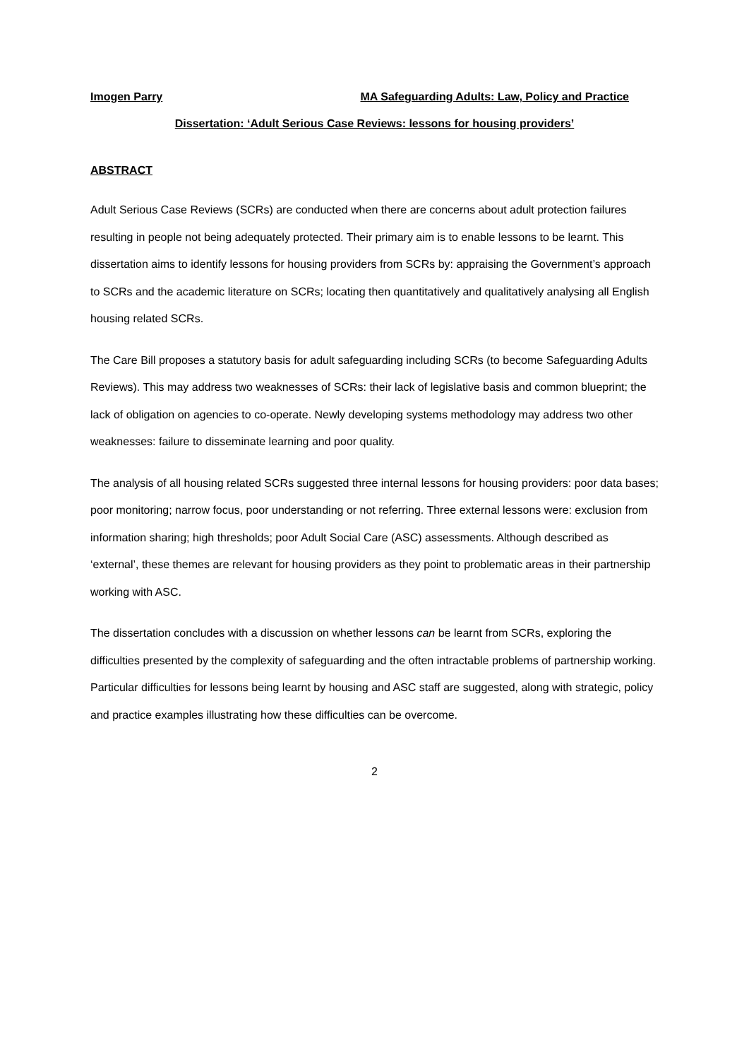Imogen Parry MA Safeguarding Adults: Law, Policy and Practice
Dissertation: ‘Adult Serious Case Reviews: lessons for housing providers’
ABSTRACT
Adult Serious Case Reviews (SCRs) are conducted when there are concerns about adult protection failures resulting in people not being adequately protected. Their primary aim is to enable lessons to be learnt. This dissertation aims to identify lessons for housing providers from SCRs by: appraising the Government’s approach to SCRs and the academic literature on SCRs; locating then quantitatively and qualitatively analysing all English housing related SCRs.
The Care Bill proposes a statutory basis for adult safeguarding including SCRs (to become Safeguarding Adults Reviews). This may address two weaknesses of SCRs: their lack of legislative basis and common blueprint; the lack of obligation on agencies to co-operate. Newly developing systems methodology may address two other weaknesses: failure to disseminate learning and poor quality.
The analysis of all housing related SCRs suggested three internal lessons for housing providers: poor data bases; poor monitoring; narrow focus, poor understanding or not referring. Three external lessons were: exclusion from information sharing; high thresholds; poor Adult Social Care (ASC) assessments. Although described as ‘external’, these themes are relevant for housing providers as they point to problematic areas in their partnership working with ASC.
The dissertation concludes with a discussion on whether lessons can be learnt from SCRs, exploring the difficulties presented by the complexity of safeguarding and the often intractable problems of partnership working. Particular difficulties for lessons being learnt by housing and ASC staff are suggested, along with strategic, policy and practice examples illustrating how these difficulties can be overcome.
2